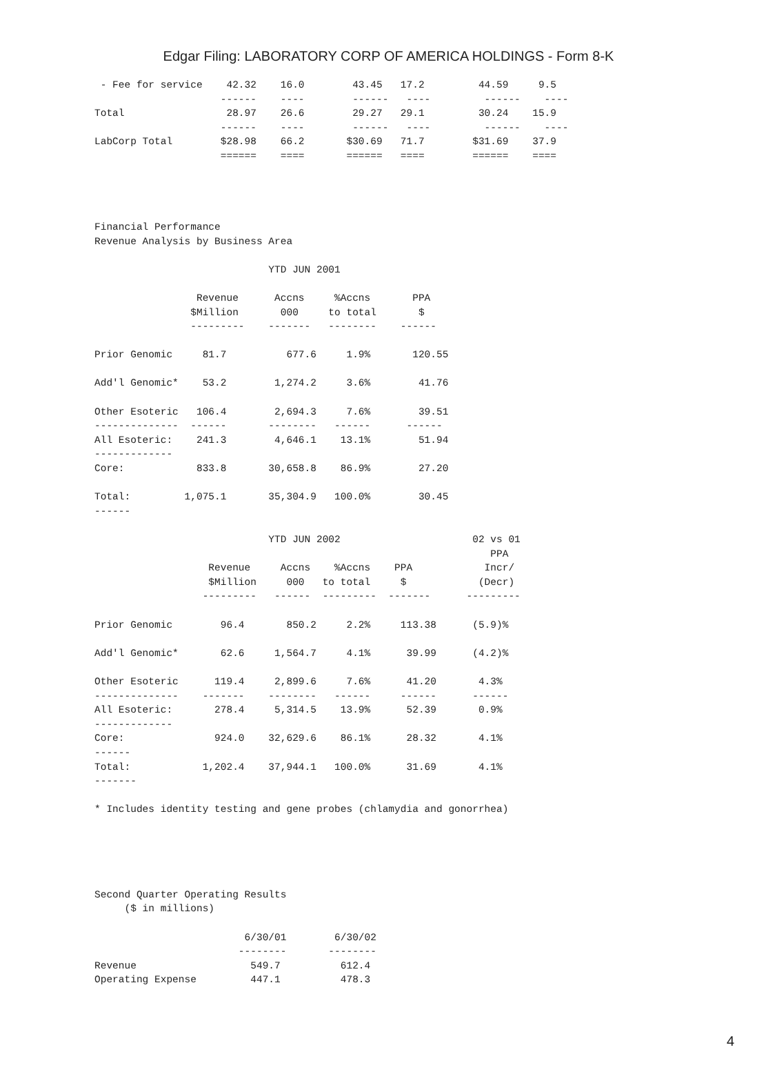Edgar Filing: LABORATORY CORP OF AMERICA HOLDINGS - Form 8-K
 - Fee for service    42.32    16.0        43.45   17.2         44.59     9.5
                     ------    ----        ------   ----         ------    ----
Total                 28.97    26.6        29.27   29.1         30.24    15.9
                     ------    ----        ------   ----         ------    ----
LabCorp Total        $28.98    66.2       $30.69   71.7        $31.69    37.9
                     ======    ====       ======   ====        ======    ====




Financial Performance
Revenue Analysis by Business Area

                             YTD JUN 2001

                 Revenue      Accns     %Accns       PPA
                $Million       000     to total       $
                ---------    -------   --------    ------

Prior Genomic     81.7          677.6     1.9%       120.55

Add'l Genomic*    53.2        1,274.2     3.6%        41.76

Other Esoteric   106.4        2,694.3     7.6%        39.51
--------------  ------       --------   ------      ------
All Esoteric:    241.3        4,646.1    13.1%        51.94
-------------
Core:            833.8       30,658.8    86.9%        27.20

Total:         1,075.1       35,304.9   100.0%        30.45
------

                             YTD JUN 2002                      02 vs 01
                                                                  PPA
                   Revenue     Accns    %Accns    PPA            Incr/
                   $Million     000   to total     $            (Decr)
                  ---------   ------  ---------  -------      ---------

Prior Genomic        96.4       850.2     2.2%     113.38      (5.9)%

Add'l Genomic*       62.6     1,564.7     4.1%      39.99      (4.2)%

Other Esoteric      119.4     2,899.6     7.6%      41.20       4.3%
--------------    -------    --------   ------     ------      ------
All Esoteric:       278.4     5,314.5    13.9%      52.39       0.9%
-------------
Core:               924.0    32,629.6    86.1%      28.32       4.1%
------
Total:            1,202.4    37,944.1   100.0%      31.69       4.1%
-------

* Includes identity testing and gene probes (chlamydia and gonorrhea)





Second Quarter Operating Results
     ($ in millions)

                         6/30/01        6/30/02
                        --------       --------
Revenue                   549.7          612.4
Operating Expense         447.1          478.3
4